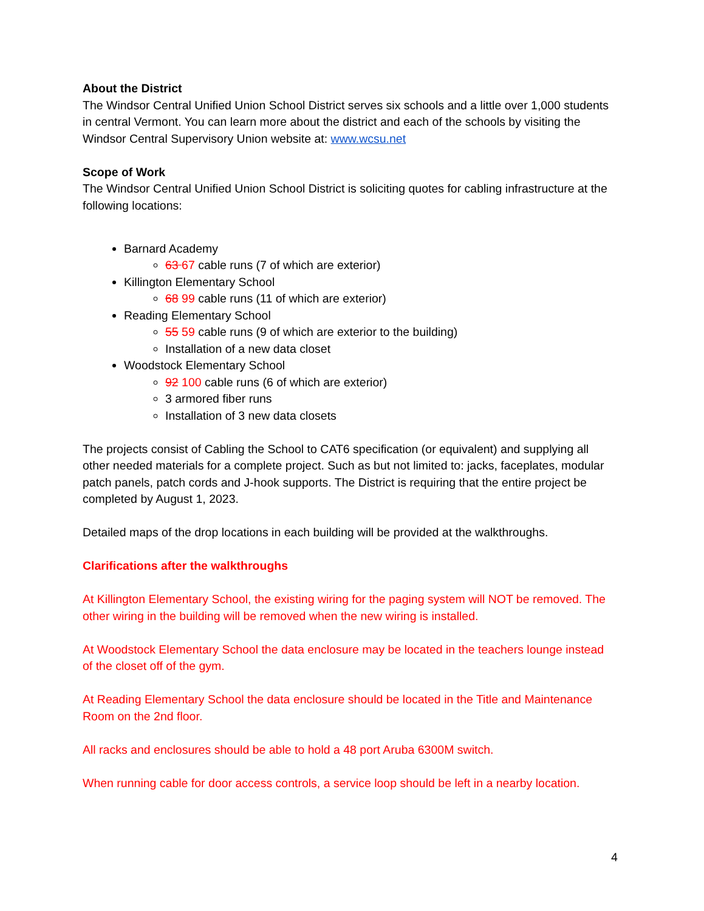About the District
The Windsor Central Unified Union School District serves six schools and a little over 1,000 students in central Vermont. You can learn more about the district and each of the schools by visiting the Windsor Central Supervisory Union website at: www.wcsu.net
Scope of Work
The Windsor Central Unified Union School District is soliciting quotes for cabling infrastructure at the following locations:
Barnard Academy
63 67 cable runs (7 of which are exterior)
Killington Elementary School
68 99 cable runs (11 of which are exterior)
Reading Elementary School
55 59 cable runs (9 of which are exterior to the building)
Installation of a new data closet
Woodstock Elementary School
92 100 cable runs (6 of which are exterior)
3 armored fiber runs
Installation of 3 new data closets
The projects consist of Cabling the School to CAT6 specification (or equivalent) and supplying all other needed materials for a complete project. Such as but not limited to: jacks, faceplates, modular patch panels, patch cords and J-hook supports. The District is requiring that the entire project be completed by August 1, 2023.
Detailed maps of the drop locations in each building will be provided at the walkthroughs.
Clarifications after the walkthroughs
At Killington Elementary School, the existing wiring for the paging system will NOT be removed. The other wiring in the building will be removed when the new wiring is installed.
At Woodstock Elementary School the data enclosure may be located in the teachers lounge instead of the closet off of the gym.
At Reading Elementary School the data enclosure should be located in the Title and Maintenance Room on the 2nd floor.
All racks and enclosures should be able to hold a 48 port Aruba 6300M switch.
When running cable for door access controls, a service loop should be left in a nearby location.
4